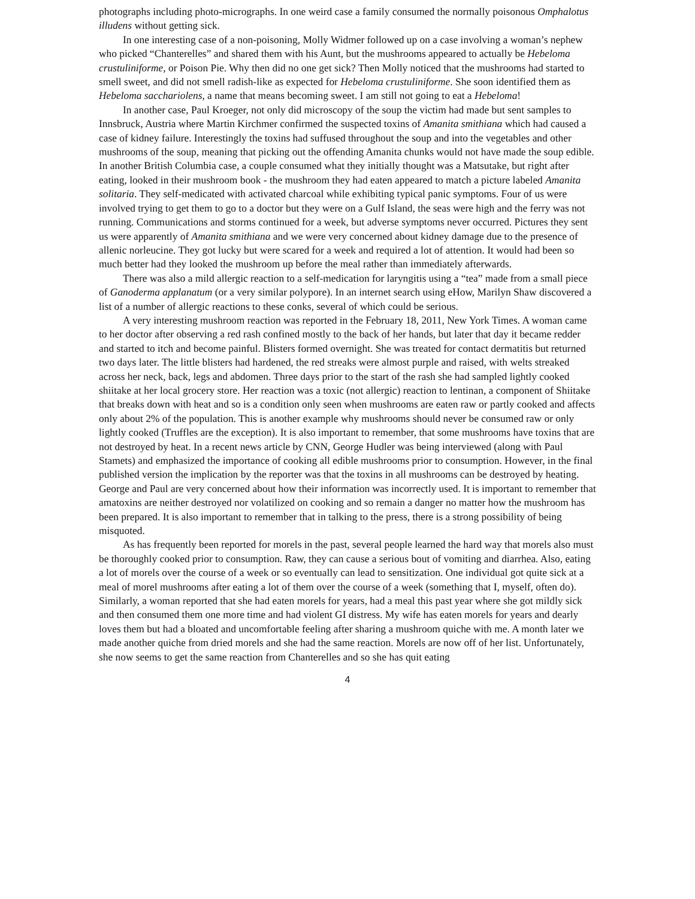photographs including photo-micrographs. In one weird case a family consumed the normally poisonous Omphalotus illudens without getting sick.
In one interesting case of a non-poisoning, Molly Widmer followed up on a case involving a woman’s nephew who picked “Chanterelles” and shared them with his Aunt, but the mushrooms appeared to actually be Hebeloma crustuliniforme, or Poison Pie. Why then did no one get sick? Then Molly noticed that the mushrooms had started to smell sweet, and did not smell radish-like as expected for Hebeloma crustuliniforme. She soon identified them as Hebeloma sacchariolens, a name that means becoming sweet. I am still not going to eat a Hebeloma!
In another case, Paul Kroeger, not only did microscopy of the soup the victim had made but sent samples to Innsbruck, Austria where Martin Kirchmer confirmed the suspected toxins of Amanita smithiana which had caused a case of kidney failure. Interestingly the toxins had suffused throughout the soup and into the vegetables and other mushrooms of the soup, meaning that picking out the offending Amanita chunks would not have made the soup edible. In another British Columbia case, a couple consumed what they initially thought was a Matsutake, but right after eating, looked in their mushroom book - the mushroom they had eaten appeared to match a picture labeled Amanita solitaria. They self-medicated with activated charcoal while exhibiting typical panic symptoms. Four of us were involved trying to get them to go to a doctor but they were on a Gulf Island, the seas were high and the ferry was not running. Communications and storms continued for a week, but adverse symptoms never occurred. Pictures they sent us were apparently of Amanita smithiana and we were very concerned about kidney damage due to the presence of allenic norleucine. They got lucky but were scared for a week and required a lot of attention. It would had been so much better had they looked the mushroom up before the meal rather than immediately afterwards.
There was also a mild allergic reaction to a self-medication for laryngitis using a “tea” made from a small piece of Ganoderma applanatum (or a very similar polypore). In an internet search using eHow, Marilyn Shaw discovered a list of a number of allergic reactions to these conks, several of which could be serious.
A very interesting mushroom reaction was reported in the February 18, 2011, New York Times. A woman came to her doctor after observing a red rash confined mostly to the back of her hands, but later that day it became redder and started to itch and become painful. Blisters formed overnight. She was treated for contact dermatitis but returned two days later. The little blisters had hardened, the red streaks were almost purple and raised, with welts streaked across her neck, back, legs and abdomen. Three days prior to the start of the rash she had sampled lightly cooked shiitake at her local grocery store. Her reaction was a toxic (not allergic) reaction to lentinan, a component of Shiitake that breaks down with heat and so is a condition only seen when mushrooms are eaten raw or partly cooked and affects only about 2% of the population. This is another example why mushrooms should never be consumed raw or only lightly cooked (Truffles are the exception). It is also important to remember, that some mushrooms have toxins that are not destroyed by heat. In a recent news article by CNN, George Hudler was being interviewed (along with Paul Stamets) and emphasized the importance of cooking all edible mushrooms prior to consumption. However, in the final published version the implication by the reporter was that the toxins in all mushrooms can be destroyed by heating. George and Paul are very concerned about how their information was incorrectly used. It is important to remember that amatoxins are neither destroyed nor volatilized on cooking and so remain a danger no matter how the mushroom has been prepared. It is also important to remember that in talking to the press, there is a strong possibility of being misquoted.
As has frequently been reported for morels in the past, several people learned the hard way that morels also must be thoroughly cooked prior to consumption. Raw, they can cause a serious bout of vomiting and diarrhea. Also, eating a lot of morels over the course of a week or so eventually can lead to sensitization. One individual got quite sick at a meal of morel mushrooms after eating a lot of them over the course of a week (something that I, myself, often do). Similarly, a woman reported that she had eaten morels for years, had a meal this past year where she got mildly sick and then consumed them one more time and had violent GI distress. My wife has eaten morels for years and dearly loves them but had a bloated and uncomfortable feeling after sharing a mushroom quiche with me. A month later we made another quiche from dried morels and she had the same reaction. Morels are now off of her list. Unfortunately, she now seems to get the same reaction from Chanterelles and so she has quit eating
4